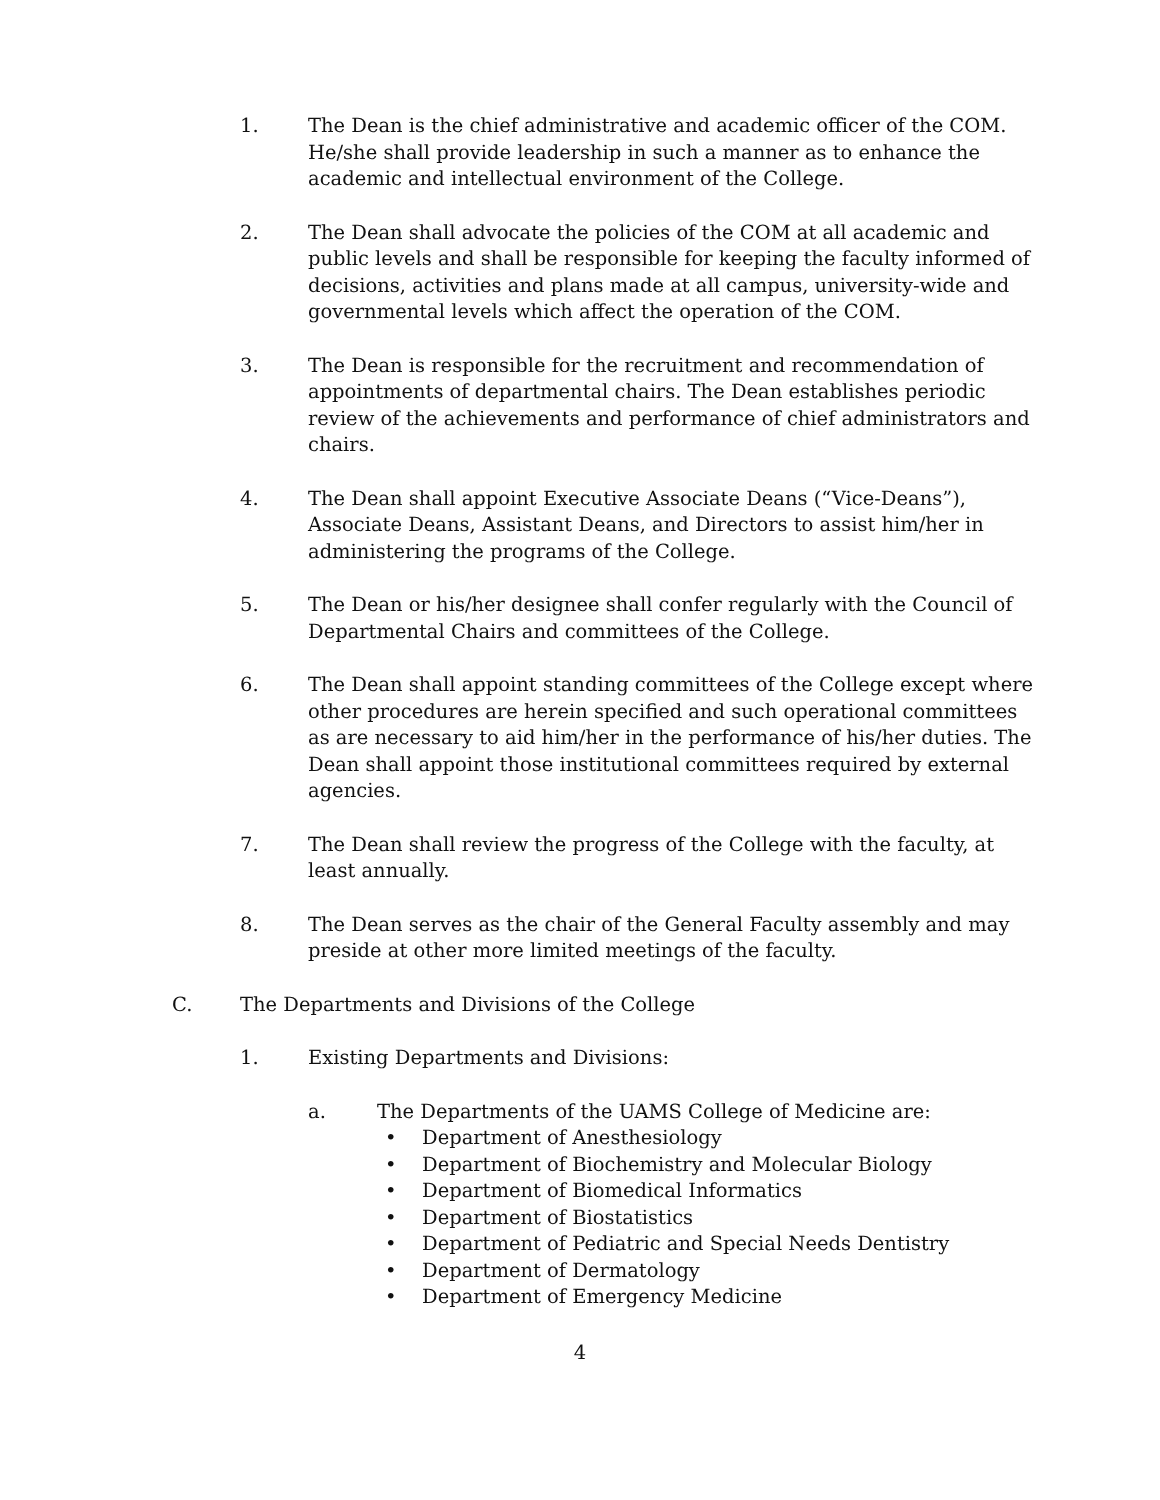1. The Dean is the chief administrative and academic officer of the COM. He/she shall provide leadership in such a manner as to enhance the academic and intellectual environment of the College.
2. The Dean shall advocate the policies of the COM at all academic and public levels and shall be responsible for keeping the faculty informed of decisions, activities and plans made at all campus, university-wide and governmental levels which affect the operation of the COM.
3. The Dean is responsible for the recruitment and recommendation of appointments of departmental chairs. The Dean establishes periodic review of the achievements and performance of chief administrators and chairs.
4. The Dean shall appoint Executive Associate Deans (“Vice-Deans”), Associate Deans, Assistant Deans, and Directors to assist him/her in administering the programs of the College.
5. The Dean or his/her designee shall confer regularly with the Council of Departmental Chairs and committees of the College.
6. The Dean shall appoint standing committees of the College except where other procedures are herein specified and such operational committees as are necessary to aid him/her in the performance of his/her duties. The Dean shall appoint those institutional committees required by external agencies.
7. The Dean shall review the progress of the College with the faculty, at least annually.
8. The Dean serves as the chair of the General Faculty assembly and may preside at other more limited meetings of the faculty.
C. The Departments and Divisions of the College
1. Existing Departments and Divisions:
a. The Departments of the UAMS College of Medicine are:
• Department of Anesthesiology
• Department of Biochemistry and Molecular Biology
• Department of Biomedical Informatics
• Department of Biostatistics
• Department of Pediatric and Special Needs Dentistry
• Department of Dermatology
• Department of Emergency Medicine
4